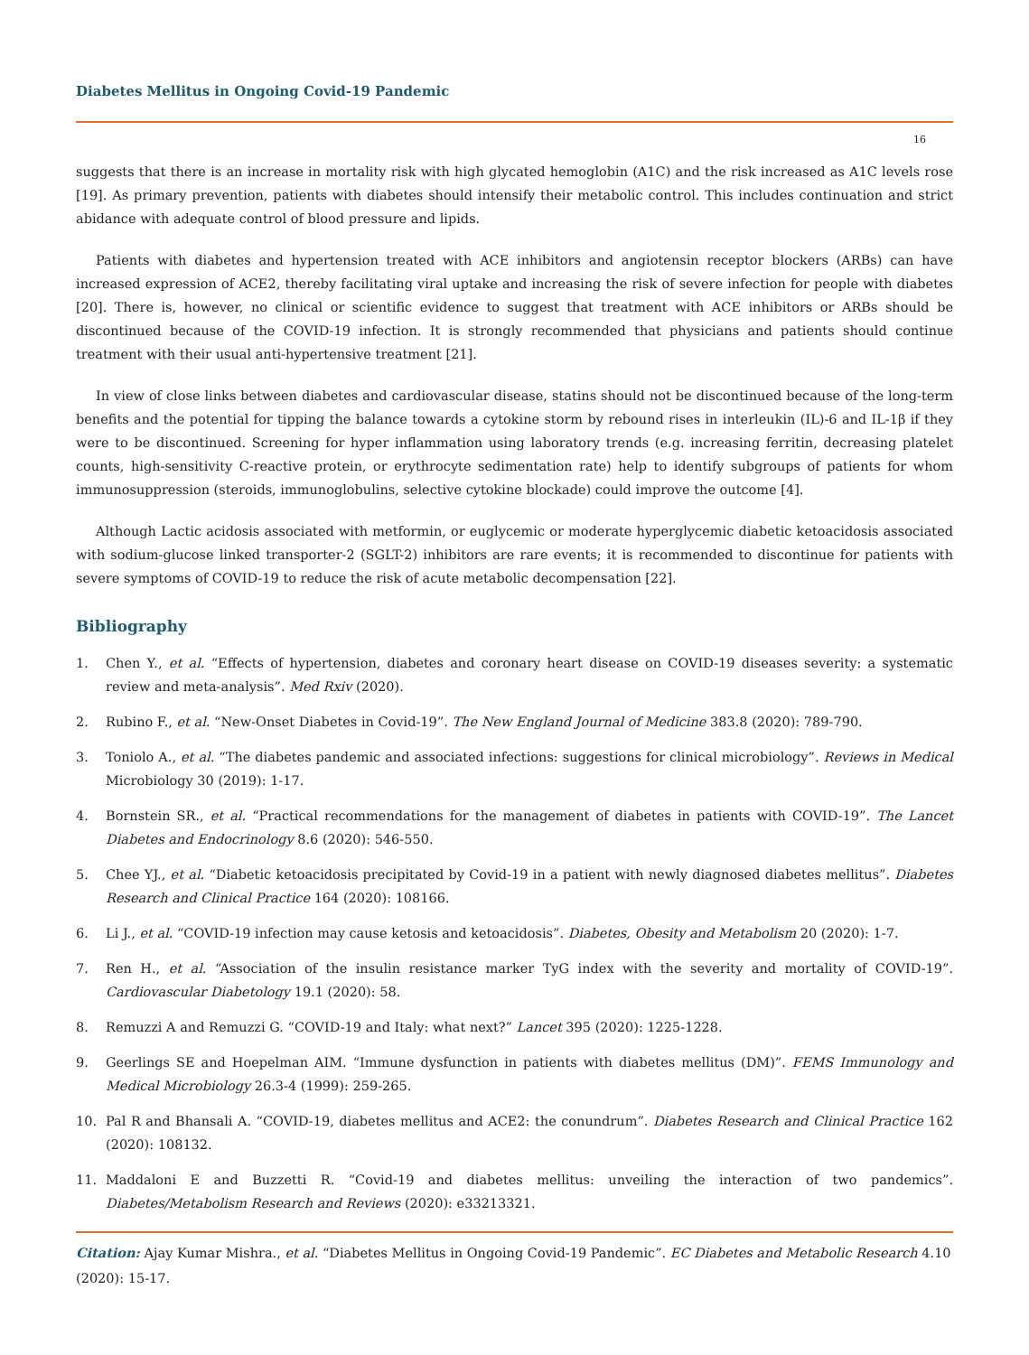Diabetes Mellitus in Ongoing Covid-19 Pandemic
16
suggests that there is an increase in mortality risk with high glycated hemoglobin (A1C) and the risk increased as A1C levels rose [19]. As primary prevention, patients with diabetes should intensify their metabolic control. This includes continuation and strict abidance with adequate control of blood pressure and lipids.
Patients with diabetes and hypertension treated with ACE inhibitors and angiotensin receptor blockers (ARBs) can have increased expression of ACE2, thereby facilitating viral uptake and increasing the risk of severe infection for people with diabetes [20]. There is, however, no clinical or scientific evidence to suggest that treatment with ACE inhibitors or ARBs should be discontinued because of the COVID-19 infection. It is strongly recommended that physicians and patients should continue treatment with their usual anti-hypertensive treatment [21].
In view of close links between diabetes and cardiovascular disease, statins should not be discontinued because of the long-term benefits and the potential for tipping the balance towards a cytokine storm by rebound rises in interleukin (IL)-6 and IL-1β if they were to be discontinued. Screening for hyper inflammation using laboratory trends (e.g. increasing ferritin, decreasing platelet counts, high-sensitivity C-reactive protein, or erythrocyte sedimentation rate) help to identify subgroups of patients for whom immunosuppression (steroids, immunoglobulins, selective cytokine blockade) could improve the outcome [4].
Although Lactic acidosis associated with metformin, or euglycemic or moderate hyperglycemic diabetic ketoacidosis associated with sodium-glucose linked transporter-2 (SGLT-2) inhibitors are rare events; it is recommended to discontinue for patients with severe symptoms of COVID-19 to reduce the risk of acute metabolic decompensation [22].
Bibliography
1. Chen Y., et al. “Effects of hypertension, diabetes and coronary heart disease on COVID-19 diseases severity: a systematic review and meta-analysis”. Med Rxiv (2020).
2. Rubino F., et al. “New-Onset Diabetes in Covid-19”. The New England Journal of Medicine 383.8 (2020): 789-790.
3. Toniolo A., et al. “The diabetes pandemic and associated infections: suggestions for clinical microbiology”. Reviews in Medical Microbiology 30 (2019): 1-17.
4. Bornstein SR., et al. “Practical recommendations for the management of diabetes in patients with COVID-19”. The Lancet Diabetes and Endocrinology 8.6 (2020): 546-550.
5. Chee YJ., et al. “Diabetic ketoacidosis precipitated by Covid-19 in a patient with newly diagnosed diabetes mellitus”. Diabetes Research and Clinical Practice 164 (2020): 108166.
6. Li J., et al. “COVID-19 infection may cause ketosis and ketoacidosis”. Diabetes, Obesity and Metabolism 20 (2020): 1-7.
7. Ren H., et al. “Association of the insulin resistance marker TyG index with the severity and mortality of COVID-19”. Cardiovascular Diabetology 19.1 (2020): 58.
8. Remuzzi A and Remuzzi G. “COVID-19 and Italy: what next?” Lancet 395 (2020): 1225-1228.
9. Geerlings SE and Hoepelman AIM. “Immune dysfunction in patients with diabetes mellitus (DM)”. FEMS Immunology and Medical Microbiology 26.3-4 (1999): 259-265.
10. Pal R and Bhansali A. “COVID-19, diabetes mellitus and ACE2: the conundrum”. Diabetes Research and Clinical Practice 162 (2020): 108132.
11. Maddaloni E and Buzzetti R. “Covid-19 and diabetes mellitus: unveiling the interaction of two pandemics”. Diabetes/Metabolism Research and Reviews (2020): e33213321.
Citation: Ajay Kumar Mishra., et al. “Diabetes Mellitus in Ongoing Covid-19 Pandemic”. EC Diabetes and Metabolic Research 4.10 (2020): 15-17.